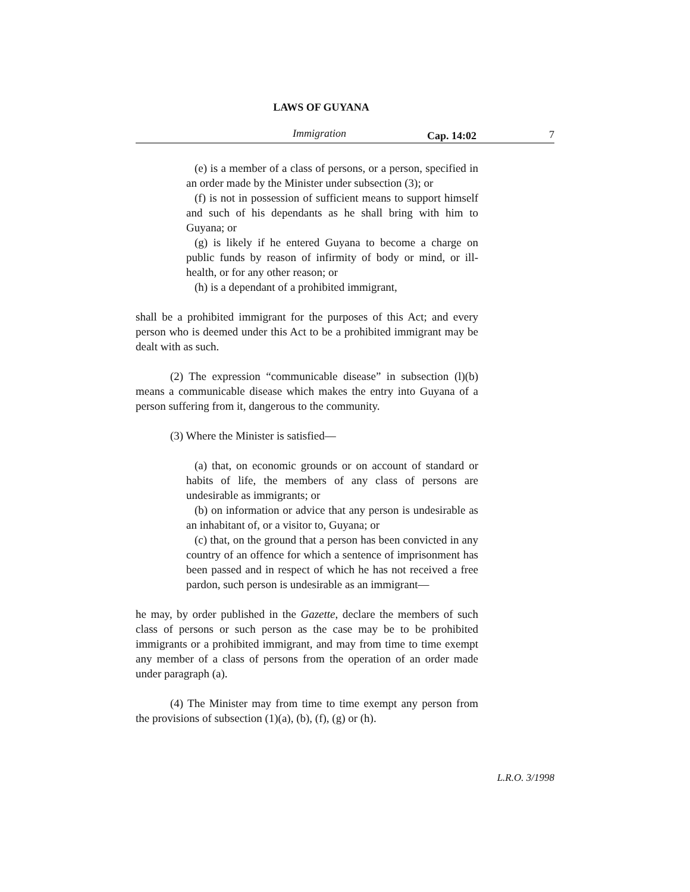LAWS OF GUYANA
Immigration Cap. 14:02 7
(e) is a member of a class of persons, or a person, specified in an order made by the Minister under subsection (3); or
(f) is not in possession of sufficient means to support himself and such of his dependants as he shall bring with him to Guyana; or
(g) is likely if he entered Guyana to become a charge on public funds by reason of infirmity of body or mind, or ill-health, or for any other reason; or
(h) is a dependant of a prohibited immigrant,
shall be a prohibited immigrant for the purposes of this Act; and every person who is deemed under this Act to be a prohibited immigrant may be dealt with as such.
(2) The expression “communicable disease” in subsection (l)(b) means a communicable disease which makes the entry into Guyana of a person suffering from it, dangerous to the community.
(3) Where the Minister is satisfied—
(a) that, on economic grounds or on account of standard or habits of life, the members of any class of persons are undesirable as immigrants; or
(b) on information or advice that any person is undesirable as an inhabitant of, or a visitor to, Guyana; or
(c) that, on the ground that a person has been convicted in any country of an offence for which a sentence of imprisonment has been passed and in respect of which he has not received a free pardon, such person is undesirable as an immigrant—
he may, by order published in the Gazette, declare the members of such class of persons or such person as the case may be to be prohibited immigrants or a prohibited immigrant, and may from time to time exempt any member of a class of persons from the operation of an order made under paragraph (a).
(4) The Minister may from time to time exempt any person from the provisions of subsection (1)(a), (b), (f), (g) or (h).
L.R.O. 3/1998